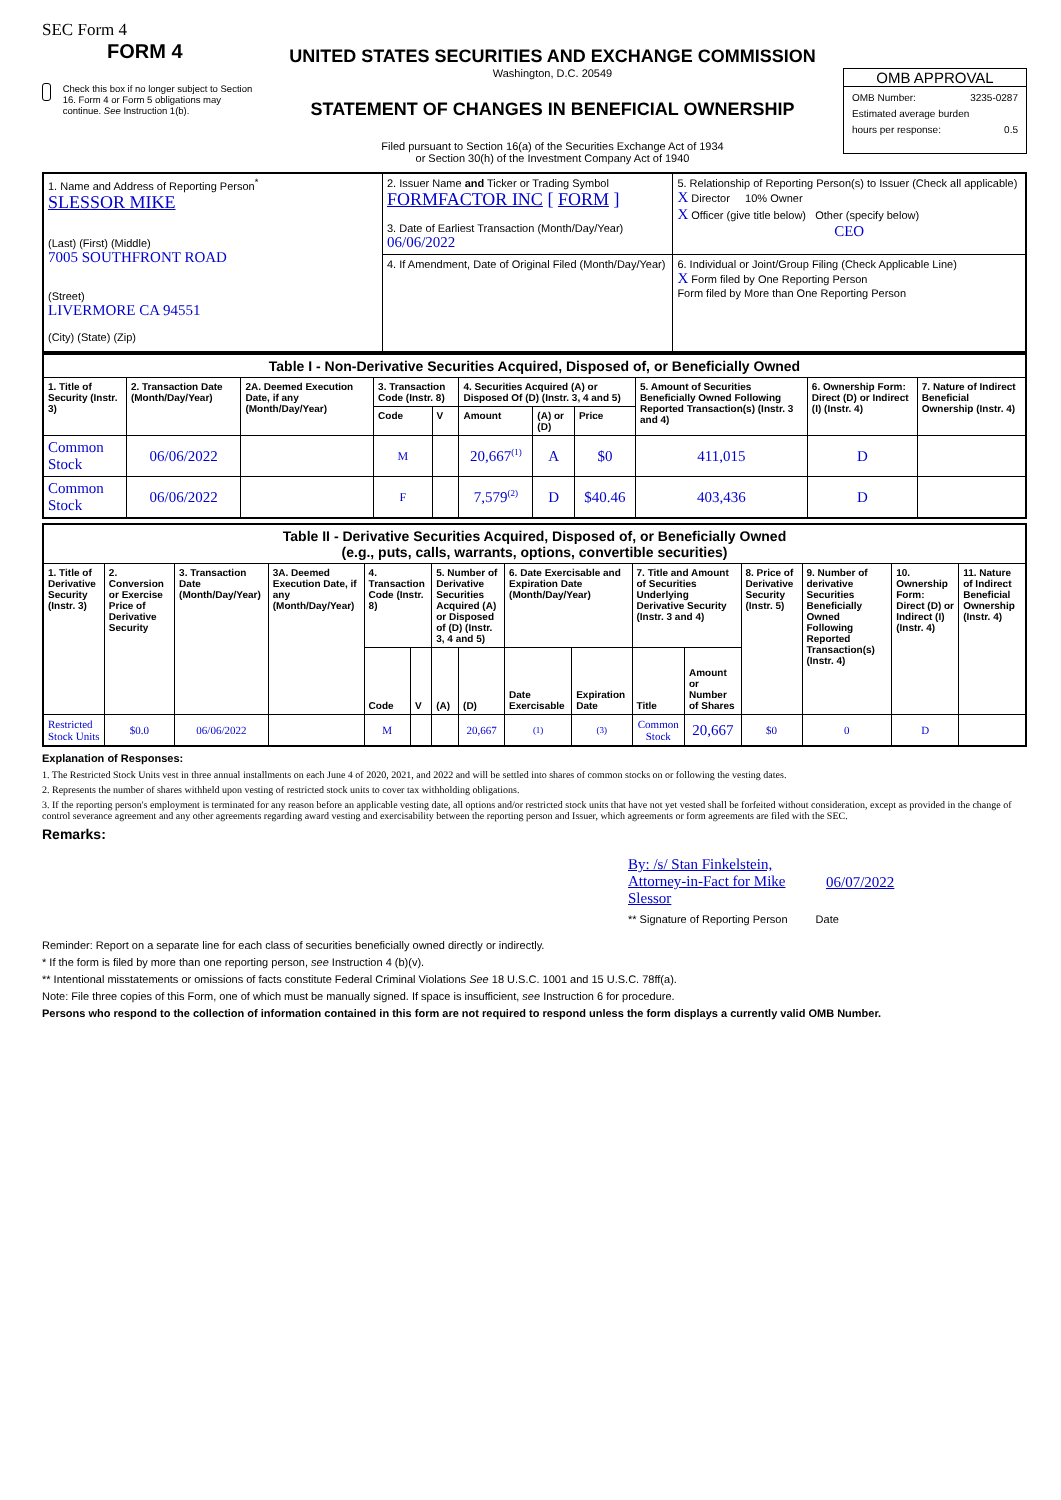SEC Form 4
FORM 4
Check this box if no longer subject to Section 16. Form 4 or Form 5 obligations may continue. See Instruction 1(b).
UNITED STATES SECURITIES AND EXCHANGE COMMISSION
Washington, D.C. 20549
STATEMENT OF CHANGES IN BENEFICIAL OWNERSHIP
Filed pursuant to Section 16(a) of the Securities Exchange Act of 1934
or Section 30(h) of the Investment Company Act of 1940
OMB APPROVAL
OMB Number: 3235-0287
Estimated average burden
hours per response: 0.5
| 1. Name and Address of Reporting Person<sup>*</sup> SLESSOR MIKE (Last) (First) (Middle) 7005 SOUTHFRONT ROAD (Street) LIVERMORE CA 94551 (City) (State) (Zip) | 2. Issuer Name and Ticker or Trading Symbol FORMFACTOR INC [ FORM ] 3. Date of Earliest Transaction (Month/Day/Year) 06/06/2022 | 5. Relationship of Reporting Person(s) to Issuer (Check all applicable) X Director 10% Owner X Officer (give title below) Other (specify below) CEO |
| | 4. If Amendment, Date of Original Filed (Month/Day/Year) | 6. Individual or Joint/Group Filing (Check Applicable Line) X Form filed by One Reporting Person Form filed by More than One Reporting Person |
| Table I - Non-Derivative Securities Acquired, Disposed of, or Beneficially Owned | | | | | | | | | | |
| --- | --- | --- | --- | --- | --- | --- | --- | --- | --- | --- |
| 1. Title of Security (Instr. 3) | 2. Transaction Date (Month/Day/Year) | 2A. Deemed Execution Date, if any (Month/Day/Year) | 3. Transaction Code (Instr. 8) | | 4. Securities Acquired (A) or Disposed Of (D) (Instr. 3, 4 and 5) | | | 5. Amount of Securities Beneficially Owned Following Reported Transaction(s) (Instr. 3 and 4) | 6. Ownership Form: Direct (D) or Indirect (I) (Instr. 4) | 7. Nature of Indirect Beneficial Ownership (Instr. 4) |
| | | | Code | V | Amount | (A) or (D) | Price | | | |
| Common Stock | 06/06/2022 | | M | | 20,667<sup>(1)</sup> | A | $0 | 411,015 | D | |
| Common Stock | 06/06/2022 | | F | | 7,579<sup>(2)</sup> | D | $40.46 | 403,436 | D | |
| Table II - Derivative Securities Acquired, Disposed of, or Beneficially Owned (e.g., puts, calls, warrants, options, convertible securities) | | | | | | | | | | | | | | | |
| --- | --- | --- | --- | --- | --- | --- | --- | --- | --- | --- | --- | --- | --- | --- | --- |
| 1. Title of Derivative Security (Instr. 3) | 2. Conversion or Exercise Price of Derivative Security | 3. Transaction Date (Month/Day/Year) | 3A. Deemed Execution Date, if any (Month/Day/Year) | 4. Transaction Code (Instr. 8) | | 5. Number of Derivative Securities Acquired (A) or Disposed of (D) (Instr. 3, 4 and 5) | | 6. Date Exercisable and Expiration Date (Month/Day/Year) | | 7. Title and Amount of Securities Underlying Derivative Security (Instr. 3 and 4) | | 8. Price of Derivative Security (Instr. 5) | 9. Number of derivative Securities Beneficially Owned Following Reported Transaction(s) (Instr. 4) | 10. Ownership Form: Direct (D) or Indirect (I) (Instr. 4) | 11. Nature of Indirect Beneficial Ownership (Instr. 4) |
| | | | | Code | V | (A) | (D) | Date Exercisable | Expiration Date | Title | Amount or Number of Shares | | | | |
| Restricted Stock Units | $0.0 | 06/06/2022 | | M | | | 20,667 | (1) | (3) | Common Stock | 20,667 | $0 | 0 | D | |
Explanation of Responses:
1. The Restricted Stock Units vest in three annual installments on each June 4 of 2020, 2021, and 2022 and will be settled into shares of common stocks on or following the vesting dates.
2. Represents the number of shares withheld upon vesting of restricted stock units to cover tax withholding obligations.
3. If the reporting person's employment is terminated for any reason before an applicable vesting date, all options and/or restricted stock units that have not yet vested shall be forfeited without consideration, except as provided in the change of control severance agreement and any other agreements regarding award vesting and exercisability between the reporting person and Issuer, which agreements or form agreements are filed with the SEC.
Remarks:
By: /s/ Stan Finkelstein, Attorney-in-Fact for Mike Slessor
06/07/2022
** Signature of Reporting Person Date
Reminder: Report on a separate line for each class of securities beneficially owned directly or indirectly.
* If the form is filed by more than one reporting person, see Instruction 4 (b)(v).
** Intentional misstatements or omissions of facts constitute Federal Criminal Violations See 18 U.S.C. 1001 and 15 U.S.C. 78ff(a).
Note: File three copies of this Form, one of which must be manually signed. If space is insufficient, see Instruction 6 for procedure.
Persons who respond to the collection of information contained in this form are not required to respond unless the form displays a currently valid OMB Number.